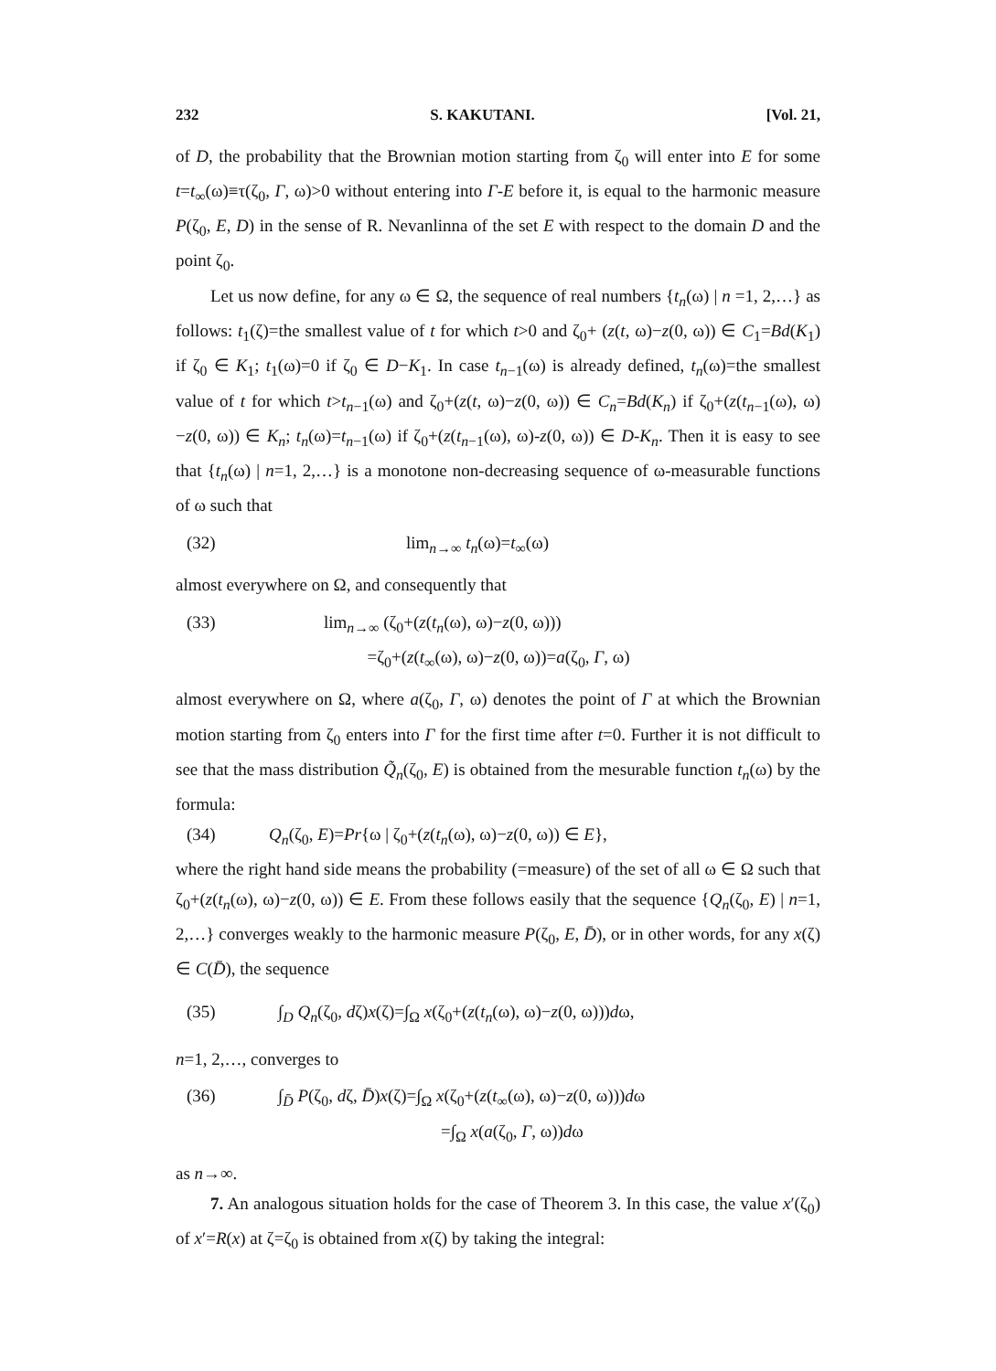232 S. KAKUTANI. [Vol. 21,
of D, the probability that the Brownian motion starting from ζ<sub>0</sub> will enter into E for some t=t<sub>∞</sub>(ω)≡τ(ζ<sub>0</sub>, Γ, ω)>0 without entering into Γ-E before it, is equal to the harmonic measure P(ζ<sub>0</sub>, E, D) in the sense of R. Nevanlinna of the set E with respect to the domain D and the point ζ<sub>0</sub>.
Let us now define, for any ω ∈ Ω, the sequence of real numbers {t<sub>n</sub>(ω) | n =1, 2,…} as follows: t<sub>1</sub>(ζ)=the smallest value of t for which t>0 and ζ<sub>0</sub>+ (z(t, ω)−z(0, ω)) ∈ C<sub>1</sub>=Bd(K<sub>1</sub>) if ζ<sub>0</sub> ∈ K<sub>1</sub>; t<sub>1</sub>(ω)=0 if ζ<sub>0</sub> ∈ D−K<sub>1</sub>. In case t<sub>n−1</sub>(ω) is already defined, t<sub>n</sub>(ω)=the smallest value of t for which t>t<sub>n−1</sub>(ω) and ζ<sub>0</sub>+(z(t, ω)−z(0, ω)) ∈ C<sub>n</sub>=Bd(K<sub>n</sub>) if ζ<sub>0</sub>+(z(t<sub>n−1</sub>(ω), ω)−z(0, ω)) ∈ K<sub>n</sub>; t<sub>n</sub>(ω)=t<sub>n−1</sub>(ω) if ζ<sub>0</sub>+(z(t<sub>n−1</sub>(ω), ω)-z(0, ω)) ∈ D-K<sub>n</sub>. Then it is easy to see that {t<sub>n</sub>(ω) | n=1, 2,…} is a monotone non-decreasing sequence of ω-measurable functions of ω such that
(32) lim<sub>n→∞</sub> t<sub>n</sub>(ω)=t<sub>∞</sub>(ω)
almost everywhere on Ω, and consequently that
(33) lim<sub>n→∞</sub> (ζ<sub>0</sub>+(z(t<sub>n</sub>(ω), ω)−z(0, ω)))
=ζ<sub>0</sub>+(z(t<sub>∞</sub>(ω), ω)−z(0, ω))=a(ζ<sub>0</sub>, Γ, ω)
almost everywhere on Ω, where a(ζ<sub>0</sub>, Γ, ω) denotes the point of Γ at which the Brownian motion starting from ζ<sub>0</sub> enters into Γ for the first time after t=0. Further it is not difficult to see that the mass distribution Q̃<sub>n</sub>(ζ<sub>0</sub>, E) is obtained from the mesurable function t<sub>n</sub>(ω) by the formula:
(34) Q<sub>n</sub>(ζ<sub>0</sub>, E)=Pr{ω | ζ<sub>0</sub>+(z(t<sub>n</sub>(ω), ω)−z(0, ω)) ∈ E},
where the right hand side means the probability (=measure) of the set of all ω ∈ Ω such that ζ<sub>0</sub>+(z(t<sub>n</sub>(ω), ω)−z(0, ω)) ∈ E. From these follows easily that the sequence {Q<sub>n</sub>(ζ<sub>0</sub>, E) | n=1, 2,…} converges weakly to the harmonic measure P(ζ<sub>0</sub>, E, D̄), or in other words, for any x(ζ) ∈ C(D̄), the sequence
(35) ∫<sub>D</sub> Q<sub>n</sub>(ζ<sub>0</sub>, dζ)x(ζ)=∫<sub>Ω</sub> x(ζ<sub>0</sub>+(z(t<sub>n</sub>(ω), ω)−z(0, ω)))dω,
n=1, 2,…, converges to
(36) ∫<sub>D̄</sub> P(ζ<sub>0</sub>, dζ, D̄)x(ζ)=∫<sub>Ω</sub> x(ζ<sub>0</sub>+(z(t<sub>∞</sub>(ω), ω)−z(0, ω)))dω
=∫<sub>Ω</sub> x(a(ζ<sub>0</sub>, Γ, ω))dω
as n→∞.
7. An analogous situation holds for the case of Theorem 3. In this case, the value x′(ζ<sub>0</sub>) of x′=R(x) at ζ=ζ<sub>0</sub> is obtained from x(ζ) by taking the integral: